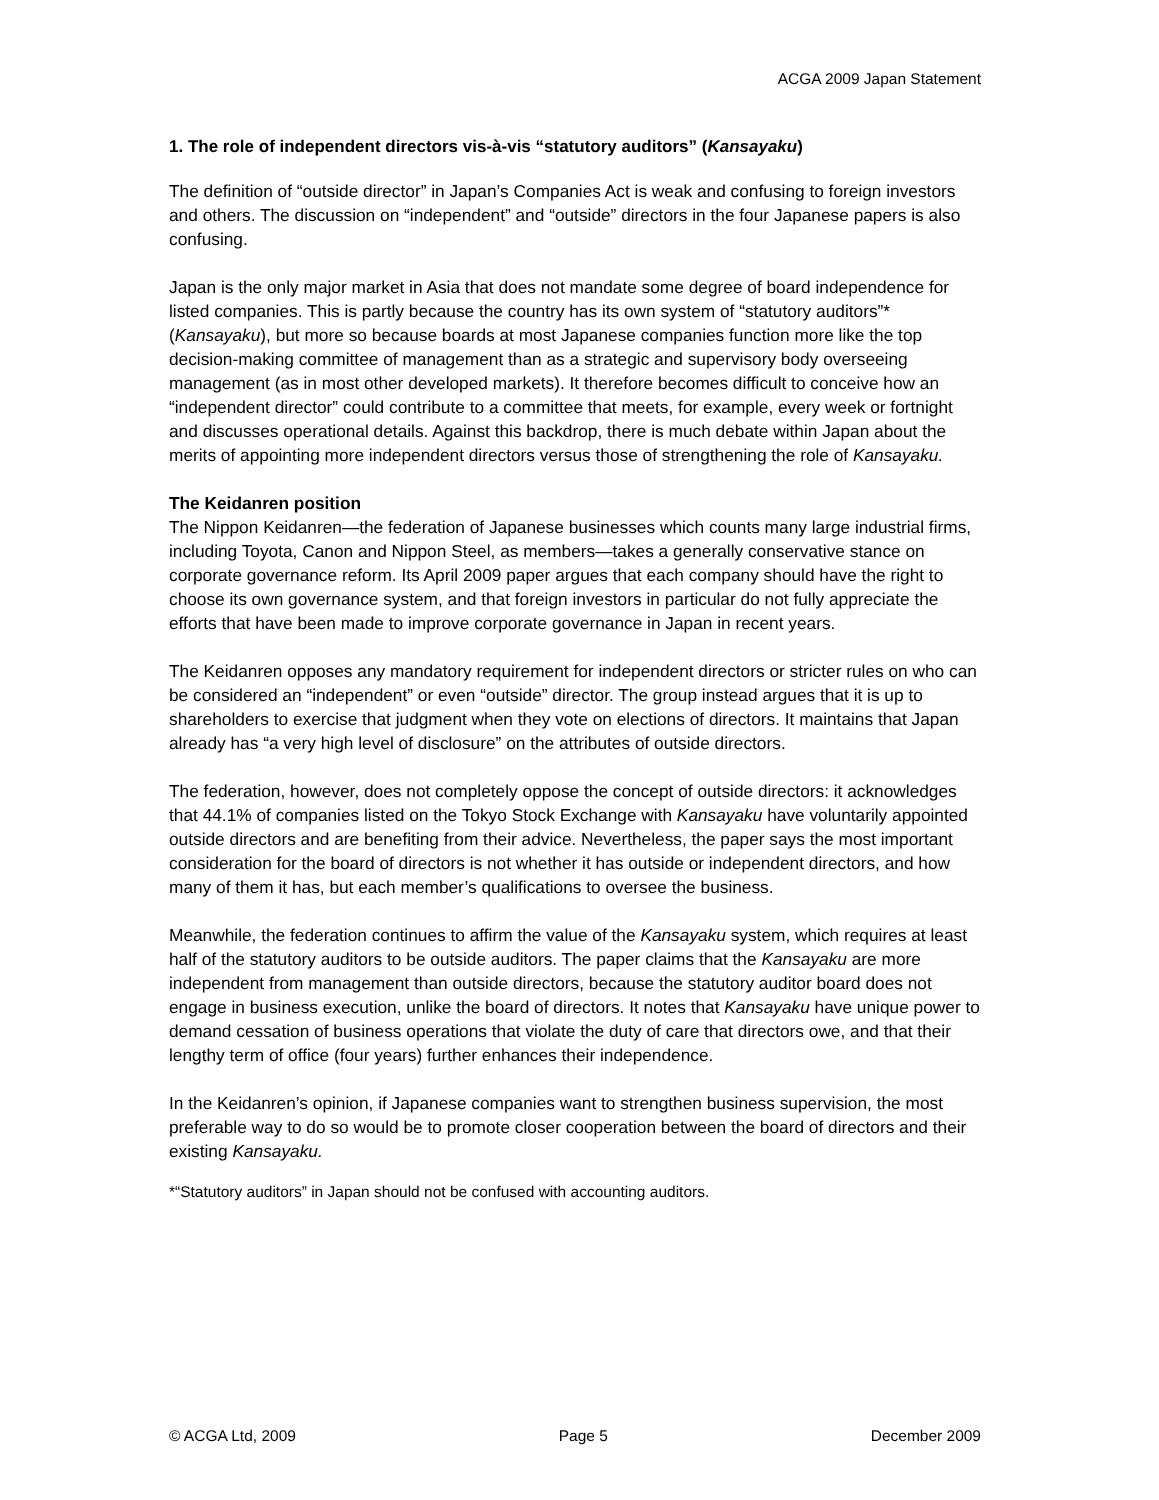ACGA 2009 Japan Statement
1. The role of independent directors vis-à-vis “statutory auditors” (Kansayaku)
The definition of “outside director” in Japan’s Companies Act is weak and confusing to foreign investors and others. The discussion on “independent” and “outside” directors in the four Japanese papers is also confusing.
Japan is the only major market in Asia that does not mandate some degree of board independence for listed companies. This is partly because the country has its own system of “statutory auditors”* (Kansayaku), but more so because boards at most Japanese companies function more like the top decision-making committee of management than as a strategic and supervisory body overseeing management (as in most other developed markets). It therefore becomes difficult to conceive how an “independent director” could contribute to a committee that meets, for example, every week or fortnight and discusses operational details. Against this backdrop, there is much debate within Japan about the merits of appointing more independent directors versus those of strengthening the role of Kansayaku.
The Keidanren position
The Nippon Keidanren—the federation of Japanese businesses which counts many large industrial firms, including Toyota, Canon and Nippon Steel, as members—takes a generally conservative stance on corporate governance reform. Its April 2009 paper argues that each company should have the right to choose its own governance system, and that foreign investors in particular do not fully appreciate the efforts that have been made to improve corporate governance in Japan in recent years.
The Keidanren opposes any mandatory requirement for independent directors or stricter rules on who can be considered an “independent” or even “outside” director. The group instead argues that it is up to shareholders to exercise that judgment when they vote on elections of directors. It maintains that Japan already has “a very high level of disclosure” on the attributes of outside directors.
The federation, however, does not completely oppose the concept of outside directors: it acknowledges that 44.1% of companies listed on the Tokyo Stock Exchange with Kansayaku have voluntarily appointed outside directors and are benefiting from their advice. Nevertheless, the paper says the most important consideration for the board of directors is not whether it has outside or independent directors, and how many of them it has, but each member’s qualifications to oversee the business.
Meanwhile, the federation continues to affirm the value of the Kansayaku system, which requires at least half of the statutory auditors to be outside auditors. The paper claims that the Kansayaku are more independent from management than outside directors, because the statutory auditor board does not engage in business execution, unlike the board of directors. It notes that Kansayaku have unique power to demand cessation of business operations that violate the duty of care that directors owe, and that their lengthy term of office (four years) further enhances their independence.
In the Keidanren’s opinion, if Japanese companies want to strengthen business supervision, the most preferable way to do so would be to promote closer cooperation between the board of directors and their existing Kansayaku.
*“Statutory auditors” in Japan should not be confused with accounting auditors.
© ACGA Ltd, 2009 Page 5 December 2009